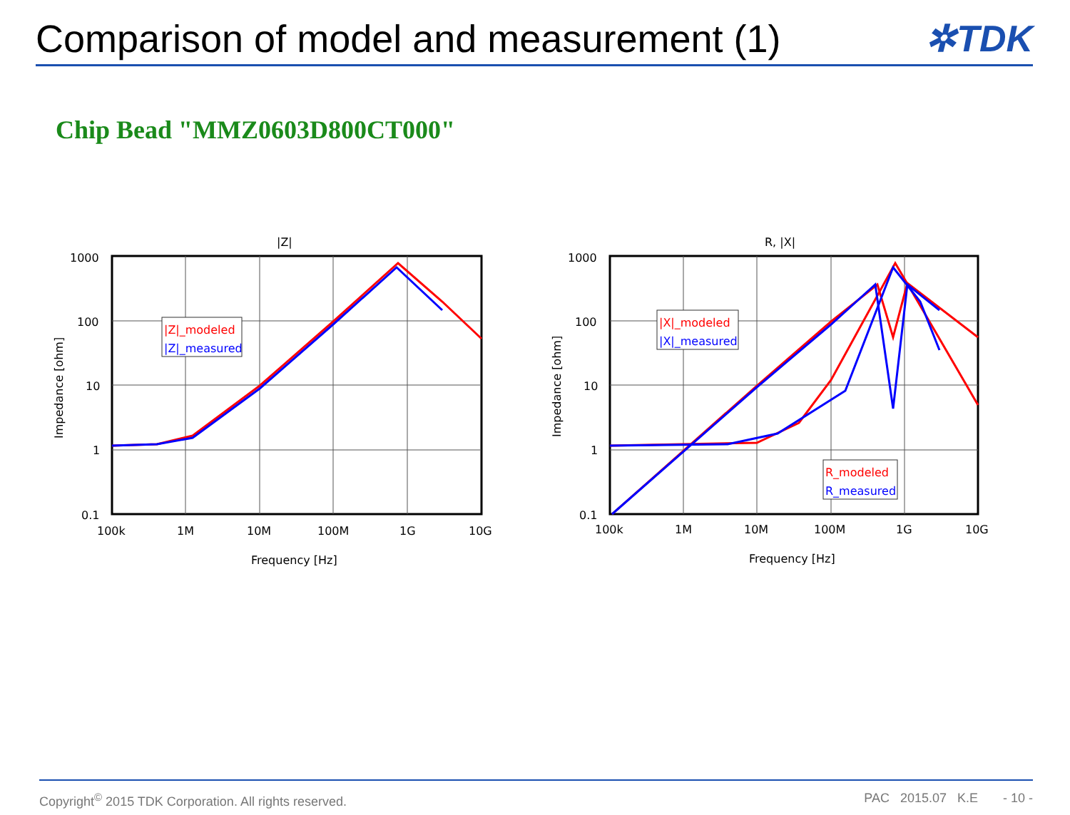Comparison of model and measurement (1)
✲TDK
Chip Bead "MMZ0603D800CT000"
|Z|
1000
100
10
1
0.1
100k
1M
10M
100M
1G
10G
Frequency [Hz]
Impedance [ohm]
|Z|_modeled
|Z|_measured
R, |X|
1000
100
10
1
0.1
100k
1M
10M
100M
1G
10G
Frequency [Hz]
Impedance [ohm]
|X|_modeled
|X|_measured
R_modeled
R_measured
Copyright<sup>©</sup> 2015 TDK Corporation. All rights reserved. PAC 2015.07 K.E - 10 -